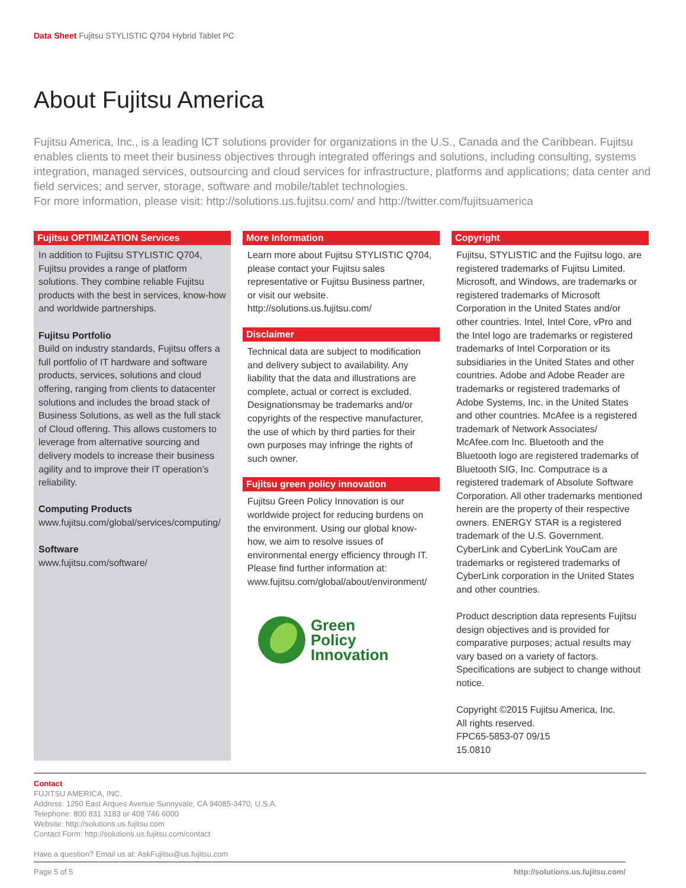Data Sheet Fujitsu STYLISTIC Q704 Hybrid Tablet PC
About Fujitsu America
Fujitsu America, Inc., is a leading ICT solutions provider for organizations in the U.S., Canada and the Caribbean. Fujitsu enables clients to meet their business objectives through integrated offerings and solutions, including consulting, systems integration, managed services, outsourcing and cloud services for infrastructure, platforms and applications; data center and field services; and server, storage, software and mobile/tablet technologies.
For more information, please visit: http://solutions.us.fujitsu.com/ and http://twitter.com/fujitsuamerica
Fujitsu OPTIMIZATION Services
In addition to Fujitsu STYLISTIC Q704, Fujitsu provides a range of platform solutions. They combine reliable Fujitsu products with the best in services, know-how and worldwide partnerships.
Fujitsu Portfolio
Build on industry standards, Fujitsu offers a full portfolio of IT hardware and software products, services, solutions and cloud offering, ranging from clients to datacenter solutions and includes the broad stack of Business Solutions, as well as the full stack of Cloud offering. This allows customers to leverage from alternative sourcing and delivery models to increase their business agility and to improve their IT operation’s reliability.
Computing Products
www.fujitsu.com/global/services/computing/
Software
www.fujitsu.com/software/
More Information
Learn more about Fujitsu STYLISTIC Q704, please contact your Fujitsu sales representative or Fujitsu Business partner, or visit our website.
http://solutions.us.fujitsu.com/
Disclaimer
Technical data are subject to modification and delivery subject to availability. Any liability that the data and illustrations are complete, actual or correct is excluded. Designationsmay be trademarks and/or copyrights of the respective manufacturer, the use of which by third parties for their own purposes may infringe the rights of such owner.
Fujitsu green policy innovation
Fujitsu Green Policy Innovation is our worldwide project for reducing burdens on the environment. Using our global know-how, we aim to resolve issues of environmental energy efficiency through IT. Please find further information at: www.fujitsu.com/global/about/environment/
Green
Policy
Innovation
Copyright
Fujitsu, STYLISTIC and the Fujitsu logo, are registered trademarks of Fujitsu Limited. Microsoft, and Windows, are trademarks or registered trademarks of Microsoft Corporation in the United States and/or other countries. Intel, Intel Core, vPro and the Intel logo are trademarks or registered trademarks of Intel Corporation or its subsidiaries in the United States and other countries. Adobe and Adobe Reader are trademarks or registered trademarks of Adobe Systems, Inc. in the United States and other countries. McAfee is a registered trademark of Network Associates/ McAfee.com Inc. Bluetooth and the Bluetooth logo are registered trademarks of Bluetooth SIG, Inc. Computrace is a registered trademark of Absolute Software Corporation. All other trademarks mentioned herein are the property of their respective owners. ENERGY STAR is a registered trademark of the U.S. Government. CyberLink and CyberLink YouCam are trademarks or registered trademarks of CyberLink corporation in the United States and other countries.
Product description data represents Fujitsu design objectives and is provided for comparative purposes; actual results may vary based on a variety of factors. Specifications are subject to change without notice.
Copyright ©2015 Fujitsu America, Inc.
All rights reserved.
FPC65-5853-07 09/15
15.0810
Contact
FUJITSU AMERICA, INC.
Address: 1250 East Arques Avenue Sunnyvale, CA 94085-3470, U.S.A.
Telephone: 800 831 3183 or 408 746 6000
Website: http://solutions.us.fujitsu.com
Contact Form: http://solutions.us.fujitsu.com/contact
Have a question? Email us at: AskFujitsu@us.fujitsu.com
Page 5 of 5 http://solutions.us.fujitsu.com/